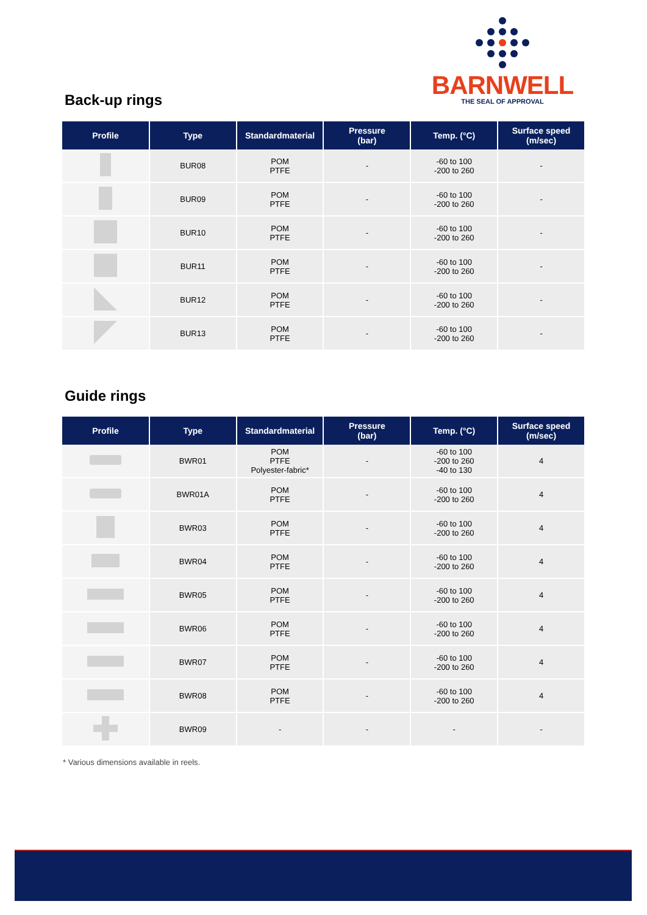BARNWELL
THE SEAL OF APPROVAL
Back-up rings
| Profile | Type | Standardmaterial | Pressure (bar) | Temp. (°C) | Surface speed (m/sec) |
| --- | --- | --- | --- | --- | --- |
| | BUR08 | POM PTFE | - | -60 to 100 -200 to 260 | - |
| | BUR09 | POM PTFE | - | -60 to 100 -200 to 260 | - |
| | BUR10 | POM PTFE | - | -60 to 100 -200 to 260 | - |
| | BUR11 | POM PTFE | - | -60 to 100 -200 to 260 | - |
| | BUR12 | POM PTFE | - | -60 to 100 -200 to 260 | - |
| | BUR13 | POM PTFE | - | -60 to 100 -200 to 260 | - |
Guide rings
| Profile | Type | Standardmaterial | Pressure (bar) | Temp. (°C) | Surface speed (m/sec) |
| --- | --- | --- | --- | --- | --- |
| | BWR01 | POM PTFE Polyester-fabric* | - | -60 to 100 -200 to 260 -40 to 130 | 4 |
| | BWR01A | POM PTFE | - | -60 to 100 -200 to 260 | 4 |
| | BWR03 | POM PTFE | - | -60 to 100 -200 to 260 | 4 |
| | BWR04 | POM PTFE | - | -60 to 100 -200 to 260 | 4 |
| | BWR05 | POM PTFE | - | -60 to 100 -200 to 260 | 4 |
| | BWR06 | POM PTFE | - | -60 to 100 -200 to 260 | 4 |
| | BWR07 | POM PTFE | - | -60 to 100 -200 to 260 | 4 |
| | BWR08 | POM PTFE | - | -60 to 100 -200 to 260 | 4 |
| | BWR09 | - | - | - | - |
* Various dimensions available in reels.